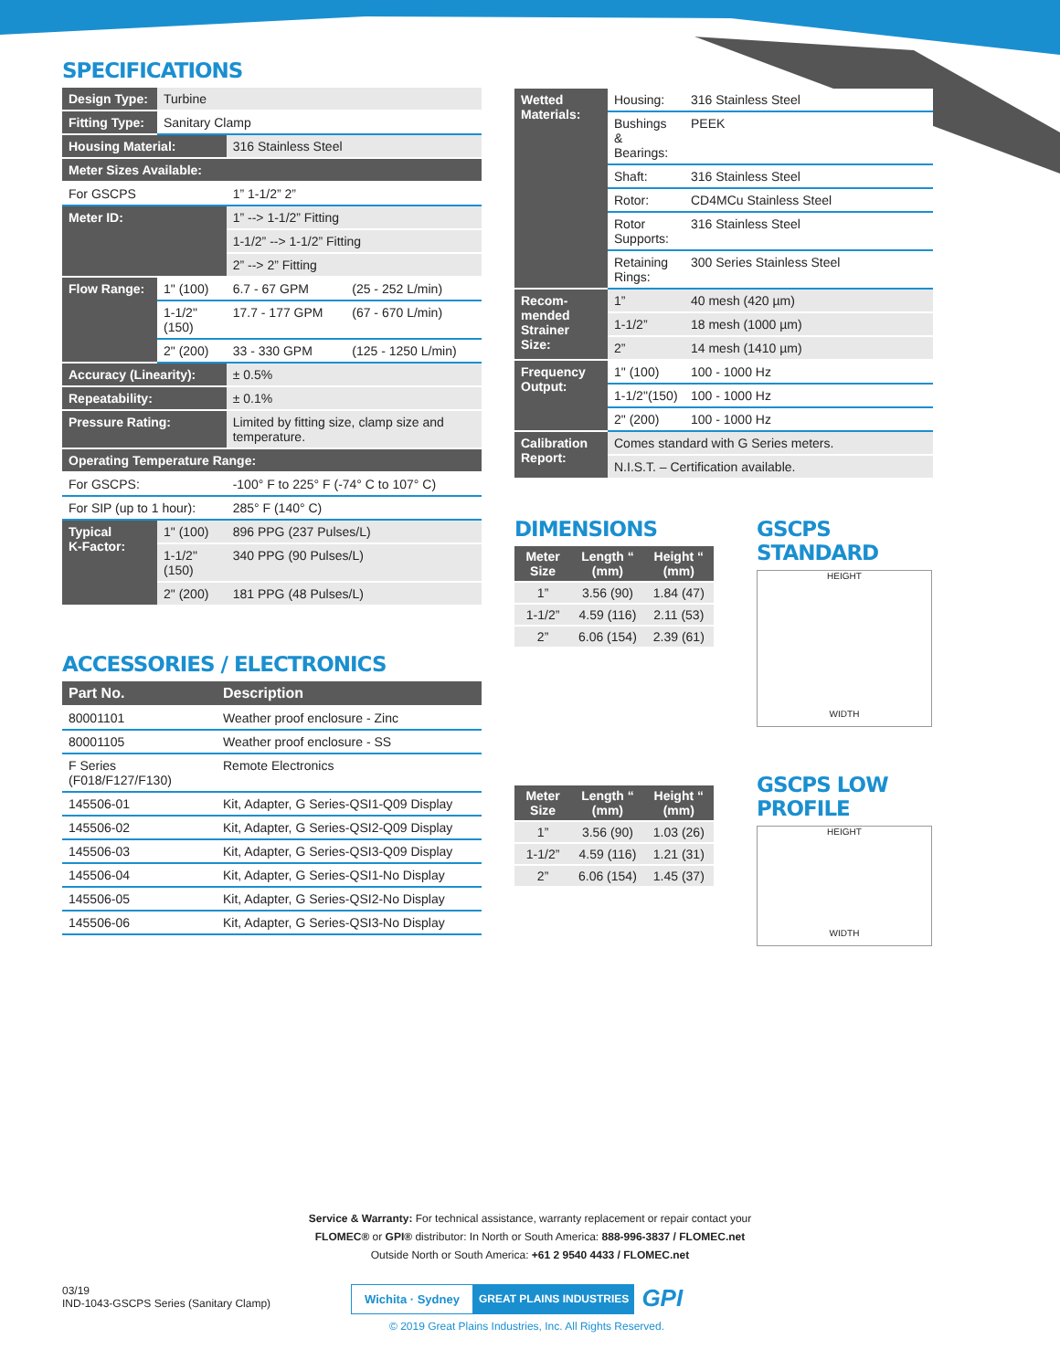SPECIFICATIONS
| Design Type: | Turbine | | |
| Fitting Type: | Sanitary Clamp | | |
| Housing Material: | | 316 Stainless Steel | |
| Meter Sizes Available: | | | |
| For GSCPS | | 1” 1-1/2” 2” | |
| Meter ID: | | 1” --> 1-1/2” Fitting | |
| | | 1-1/2” --> 1-1/2” Fitting | |
| | | 2” --> 2” Fitting | |
| Flow Range: | 1" (100) | 6.7 - 67 GPM | (25 - 252 L/min) |
| | 1-1/2"(150) | 17.7 - 177 GPM | (67 - 670 L/min) |
| | 2" (200) | 33 - 330 GPM | (125 - 1250 L/min) |
| Accuracy (Linearity): | | ± 0.5% | |
| Repeatability: | | ± 0.1% | |
| Pressure Rating: | | Limited by fitting size, clamp size and temperature. | |
| Operating Temperature Range: | | | |
| For GSCPS: | | -100° F to 225° F (-74° C to 107° C) | |
| For SIP (up to 1 hour): | | 285° F (140° C) | |
| Typical K-Factor: | 1" (100) | 896 PPG (237 Pulses/L) | |
| | 1-1/2"(150) | 340 PPG (90 Pulses/L) | |
| | 2" (200) | 181 PPG (48 Pulses/L) | |
ACCESSORIES / ELECTRONICS
| Part No. | Description |
| --- | --- |
| 80001101 | Weather proof enclosure - Zinc |
| 80001105 | Weather proof enclosure - SS |
| F Series (F018/F127/F130) | Remote Electronics |
| 145506-01 | Kit, Adapter, G Series-QSI1-Q09 Display |
| 145506-02 | Kit, Adapter, G Series-QSI2-Q09 Display |
| 145506-03 | Kit, Adapter, G Series-QSI3-Q09 Display |
| 145506-04 | Kit, Adapter, G Series-QSI1-No Display |
| 145506-05 | Kit, Adapter, G Series-QSI2-No Display |
| 145506-06 | Kit, Adapter, G Series-QSI3-No Display |
| Wetted Materials: | Housing: | 316 Stainless Steel |
| | Bushings & Bearings: | PEEK |
| | Shaft: | 316 Stainless Steel |
| | Rotor: | CD4MCu Stainless Steel |
| | Rotor Supports: | 316 Stainless Steel |
| | Retaining Rings: | 300 Series Stainless Steel |
| Recom- mended Strainer Size: | 1” | 40 mesh (420 µm) |
| | 1-1/2” | 18 mesh (1000 µm) |
| | 2” | 14 mesh (1410 µm) |
| Frequency Output: | 1" (100) | 100 - 1000 Hz |
| | 1-1/2"(150) | 100 - 1000 Hz |
| | 2" (200) | 100 - 1000 Hz |
| Calibration Report: | Comes standard with G Series meters. | |
| | N.I.S.T. – Certification available. | |
DIMENSIONS
| Meter Size | Length “ (mm) | Height “ (mm) |
| --- | --- | --- |
| 1” | 3.56 (90) | 1.84 (47) |
| 1-1/2” | 4.59 (116) | 2.11 (53) |
| 2” | 6.06 (154) | 2.39 (61) |
| Meter Size | Length “ (mm) | Height “ (mm) |
| --- | --- | --- |
| 1” | 3.56 (90) | 1.03 (26) |
| 1-1/2” | 4.59 (116) | 1.21 (31) |
| 2” | 6.06 (154) | 1.45 (37) |
GSCPS STANDARD
HEIGHT
WIDTH
GSCPS LOW PROFILE
HEIGHT
WIDTH
Service & Warranty: For technical assistance, warranty replacement or repair contact your
FLOMEC® or GPI® distributor: In North or South America: 888-996-3837 / FLOMEC.net
Outside North or South America: +61 2 9540 4433 / FLOMEC.net
03/19
IND-1043-GSCPS Series (Sanitary Clamp)
Wichita · Sydney GREAT PLAINS INDUSTRIES GPI
© 2019 Great Plains Industries, Inc. All Rights Reserved.